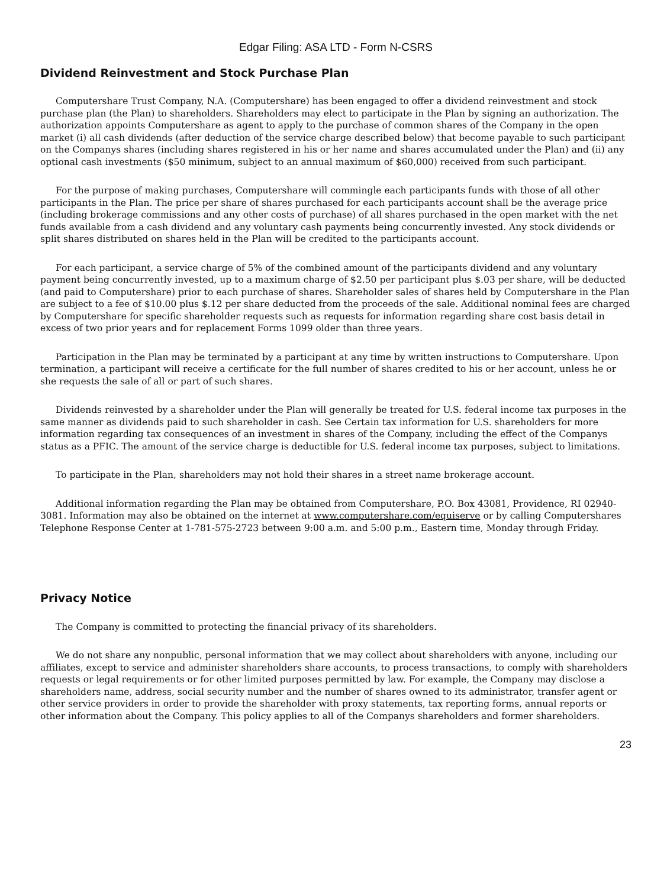Edgar Filing: ASA LTD - Form N-CSRS
Dividend Reinvestment and Stock Purchase Plan
Computershare Trust Company, N.A. (Computershare) has been engaged to offer a dividend reinvestment and stock purchase plan (the Plan) to shareholders. Shareholders may elect to participate in the Plan by signing an authorization. The authorization appoints Computershare as agent to apply to the purchase of common shares of the Company in the open market (i) all cash dividends (after deduction of the service charge described below) that become payable to such participant on the Companys shares (including shares registered in his or her name and shares accumulated under the Plan) and (ii) any optional cash investments ($50 minimum, subject to an annual maximum of $60,000) received from such participant.
For the purpose of making purchases, Computershare will commingle each participants funds with those of all other participants in the Plan. The price per share of shares purchased for each participants account shall be the average price (including brokerage commissions and any other costs of purchase) of all shares purchased in the open market with the net funds available from a cash dividend and any voluntary cash payments being concurrently invested. Any stock dividends or split shares distributed on shares held in the Plan will be credited to the participants account.
For each participant, a service charge of 5% of the combined amount of the participants dividend and any voluntary payment being concurrently invested, up to a maximum charge of $2.50 per participant plus $.03 per share, will be deducted (and paid to Computershare) prior to each purchase of shares. Shareholder sales of shares held by Computershare in the Plan are subject to a fee of $10.00 plus $.12 per share deducted from the proceeds of the sale. Additional nominal fees are charged by Computershare for specific shareholder requests such as requests for information regarding share cost basis detail in excess of two prior years and for replacement Forms 1099 older than three years.
Participation in the Plan may be terminated by a participant at any time by written instructions to Computershare. Upon termination, a participant will receive a certificate for the full number of shares credited to his or her account, unless he or she requests the sale of all or part of such shares.
Dividends reinvested by a shareholder under the Plan will generally be treated for U.S. federal income tax purposes in the same manner as dividends paid to such shareholder in cash. See Certain tax information for U.S. shareholders for more information regarding tax consequences of an investment in shares of the Company, including the effect of the Companys status as a PFIC. The amount of the service charge is deductible for U.S. federal income tax purposes, subject to limitations.
To participate in the Plan, shareholders may not hold their shares in a street name brokerage account.
Additional information regarding the Plan may be obtained from Computershare, P.O. Box 43081, Providence, RI 02940-3081. Information may also be obtained on the internet at www.computershare.com/equiserve or by calling Computershares Telephone Response Center at 1-781-575-2723 between 9:00 a.m. and 5:00 p.m., Eastern time, Monday through Friday.
Privacy Notice
The Company is committed to protecting the financial privacy of its shareholders.
We do not share any nonpublic, personal information that we may collect about shareholders with anyone, including our affiliates, except to service and administer shareholders share accounts, to process transactions, to comply with shareholders requests or legal requirements or for other limited purposes permitted by law. For example, the Company may disclose a shareholders name, address, social security number and the number of shares owned to its administrator, transfer agent or other service providers in order to provide the shareholder with proxy statements, tax reporting forms, annual reports or other information about the Company. This policy applies to all of the Companys shareholders and former shareholders.
23